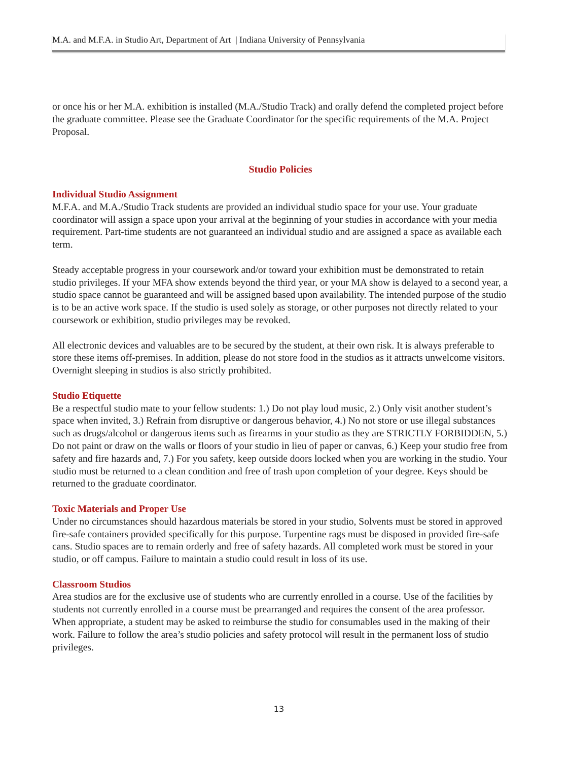M.A. and M.F.A. in Studio Art, Department of Art | Indiana University of Pennsylvania
or once his or her M.A. exhibition is installed (M.A./Studio Track) and orally defend the completed project before the graduate committee. Please see the Graduate Coordinator for the specific requirements of the M.A. Project Proposal.
Studio Policies
Individual Studio Assignment
M.F.A. and M.A./Studio Track students are provided an individual studio space for your use. Your graduate coordinator will assign a space upon your arrival at the beginning of your studies in accordance with your media requirement. Part-time students are not guaranteed an individual studio and are assigned a space as available each term.
Steady acceptable progress in your coursework and/or toward your exhibition must be demonstrated to retain studio privileges. If your MFA show extends beyond the third year, or your MA show is delayed to a second year, a studio space cannot be guaranteed and will be assigned based upon availability. The intended purpose of the studio is to be an active work space. If the studio is used solely as storage, or other purposes not directly related to your coursework or exhibition, studio privileges may be revoked.
All electronic devices and valuables are to be secured by the student, at their own risk. It is always preferable to store these items off-premises. In addition, please do not store food in the studios as it attracts unwelcome visitors. Overnight sleeping in studios is also strictly prohibited.
Studio Etiquette
Be a respectful studio mate to your fellow students: 1.) Do not play loud music, 2.) Only visit another student’s space when invited, 3.) Refrain from disruptive or dangerous behavior, 4.) No not store or use illegal substances such as drugs/alcohol or dangerous items such as firearms in your studio as they are STRICTLY FORBIDDEN, 5.) Do not paint or draw on the walls or floors of your studio in lieu of paper or canvas, 6.) Keep your studio free from safety and fire hazards and, 7.) For you safety, keep outside doors locked when you are working in the studio. Your studio must be returned to a clean condition and free of trash upon completion of your degree. Keys should be returned to the graduate coordinator.
Toxic Materials and Proper Use
Under no circumstances should hazardous materials be stored in your studio, Solvents must be stored in approved fire-safe containers provided specifically for this purpose. Turpentine rags must be disposed in provided fire-safe cans. Studio spaces are to remain orderly and free of safety hazards. All completed work must be stored in your studio, or off campus. Failure to maintain a studio could result in loss of its use.
Classroom Studios
Area studios are for the exclusive use of students who are currently enrolled in a course. Use of the facilities by students not currently enrolled in a course must be prearranged and requires the consent of the area professor. When appropriate, a student may be asked to reimburse the studio for consumables used in the making of their work. Failure to follow the area’s studio policies and safety protocol will result in the permanent loss of studio privileges.
13